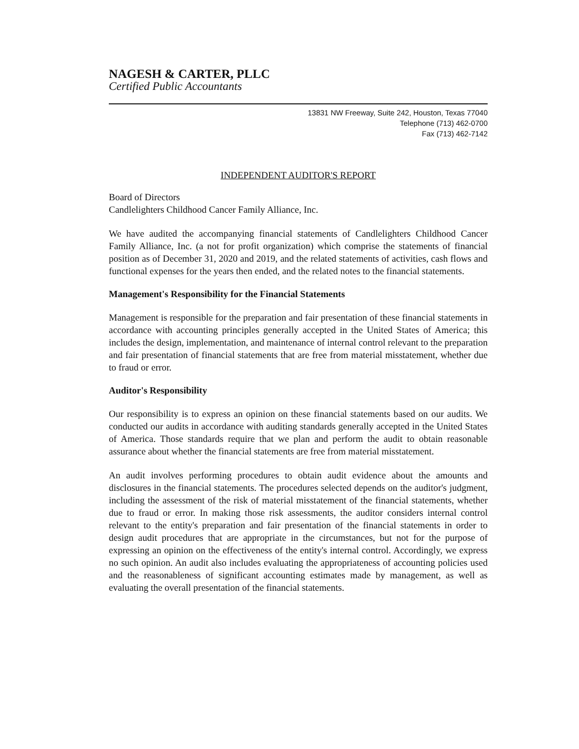NAGESH & CARTER, PLLC
Certified Public Accountants
13831 NW Freeway, Suite 242, Houston, Texas 77040
Telephone (713) 462-0700
Fax (713) 462-7142
INDEPENDENT AUDITOR'S REPORT
Board of Directors
Candlelighters Childhood Cancer Family Alliance, Inc.
We have audited the accompanying financial statements of Candlelighters Childhood Cancer Family Alliance, Inc. (a not for profit organization) which comprise the statements of financial position as of December 31, 2020 and 2019, and the related statements of activities, cash flows and functional expenses for the years then ended, and the related notes to the financial statements.
Management's Responsibility for the Financial Statements
Management is responsible for the preparation and fair presentation of these financial statements in accordance with accounting principles generally accepted in the United States of America; this includes the design, implementation, and maintenance of internal control relevant to the preparation and fair presentation of financial statements that are free from material misstatement, whether due to fraud or error.
Auditor's Responsibility
Our responsibility is to express an opinion on these financial statements based on our audits. We conducted our audits in accordance with auditing standards generally accepted in the United States of America. Those standards require that we plan and perform the audit to obtain reasonable assurance about whether the financial statements are free from material misstatement.
An audit involves performing procedures to obtain audit evidence about the amounts and disclosures in the financial statements. The procedures selected depends on the auditor's judgment, including the assessment of the risk of material misstatement of the financial statements, whether due to fraud or error. In making those risk assessments, the auditor considers internal control relevant to the entity's preparation and fair presentation of the financial statements in order to design audit procedures that are appropriate in the circumstances, but not for the purpose of expressing an opinion on the effectiveness of the entity's internal control. Accordingly, we express no such opinion. An audit also includes evaluating the appropriateness of accounting policies used and the reasonableness of significant accounting estimates made by management, as well as evaluating the overall presentation of the financial statements.